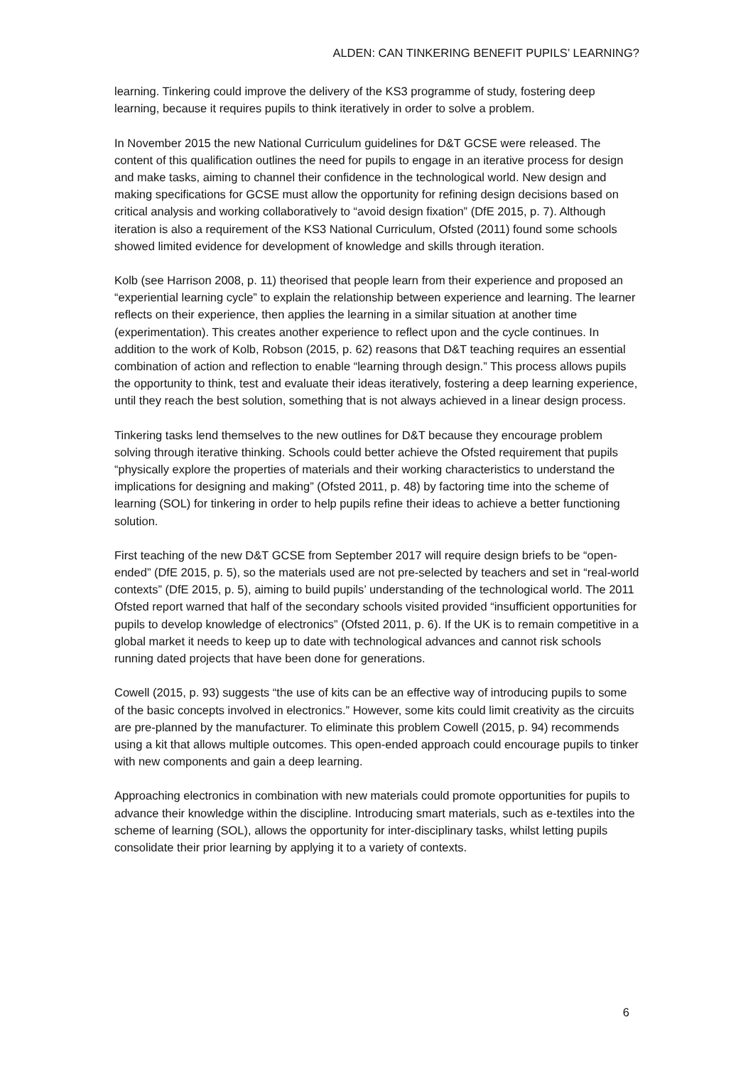ALDEN: CAN TINKERING BENEFIT PUPILS’ LEARNING?
learning. Tinkering could improve the delivery of the KS3 programme of study, fostering deep learning, because it requires pupils to think iteratively in order to solve a problem.
In November 2015 the new National Curriculum guidelines for D&T GCSE were released. The content of this qualification outlines the need for pupils to engage in an iterative process for design and make tasks, aiming to channel their confidence in the technological world. New design and making specifications for GCSE must allow the opportunity for refining design decisions based on critical analysis and working collaboratively to “avoid design fixation” (DfE 2015, p. 7). Although iteration is also a requirement of the KS3 National Curriculum, Ofsted (2011) found some schools showed limited evidence for development of knowledge and skills through iteration.
Kolb (see Harrison 2008, p. 11) theorised that people learn from their experience and proposed an “experiential learning cycle” to explain the relationship between experience and learning. The learner reflects on their experience, then applies the learning in a similar situation at another time (experimentation). This creates another experience to reflect upon and the cycle continues. In addition to the work of Kolb, Robson (2015, p. 62) reasons that D&T teaching requires an essential combination of action and reflection to enable “learning through design.” This process allows pupils the opportunity to think, test and evaluate their ideas iteratively, fostering a deep learning experience, until they reach the best solution, something that is not always achieved in a linear design process.
Tinkering tasks lend themselves to the new outlines for D&T because they encourage problem solving through iterative thinking. Schools could better achieve the Ofsted requirement that pupils “physically explore the properties of materials and their working characteristics to understand the implications for designing and making” (Ofsted 2011, p. 48) by factoring time into the scheme of learning (SOL) for tinkering in order to help pupils refine their ideas to achieve a better functioning solution.
First teaching of the new D&T GCSE from September 2017 will require design briefs to be “open-ended” (DfE 2015, p. 5), so the materials used are not pre-selected by teachers and set in “real-world contexts” (DfE 2015, p. 5), aiming to build pupils’ understanding of the technological world. The 2011 Ofsted report warned that half of the secondary schools visited provided “insufficient opportunities for pupils to develop knowledge of electronics” (Ofsted 2011, p. 6). If the UK is to remain competitive in a global market it needs to keep up to date with technological advances and cannot risk schools running dated projects that have been done for generations.
Cowell (2015, p. 93) suggests “the use of kits can be an effective way of introducing pupils to some of the basic concepts involved in electronics.” However, some kits could limit creativity as the circuits are pre-planned by the manufacturer. To eliminate this problem Cowell (2015, p. 94) recommends using a kit that allows multiple outcomes. This open-ended approach could encourage pupils to tinker with new components and gain a deep learning.
Approaching electronics in combination with new materials could promote opportunities for pupils to advance their knowledge within the discipline. Introducing smart materials, such as e-textiles into the scheme of learning (SOL), allows the opportunity for inter-disciplinary tasks, whilst letting pupils consolidate their prior learning by applying it to a variety of contexts.
6